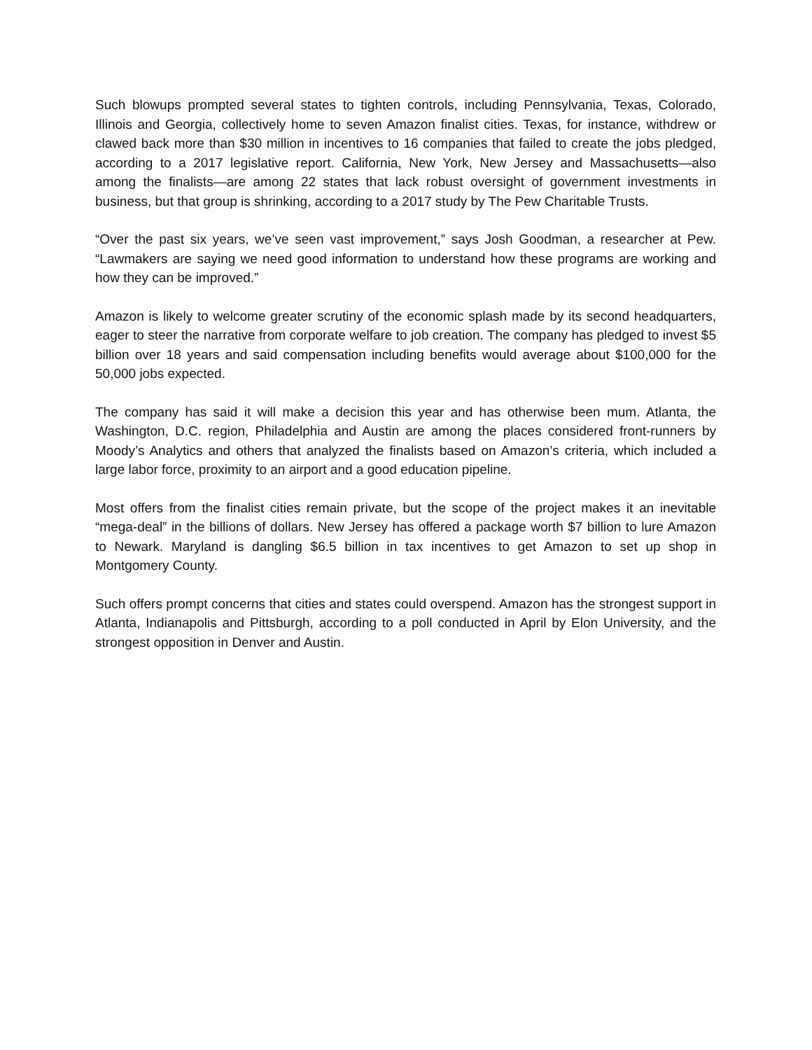Such blowups prompted several states to tighten controls, including Pennsylvania, Texas, Colorado, Illinois and Georgia, collectively home to seven Amazon finalist cities. Texas, for instance, withdrew or clawed back more than $30 million in incentives to 16 companies that failed to create the jobs pledged, according to a 2017 legislative report. California, New York, New Jersey and Massachusetts—also among the finalists—are among 22 states that lack robust oversight of government investments in business, but that group is shrinking, according to a 2017 study by The Pew Charitable Trusts.
“Over the past six years, we’ve seen vast improvement,” says Josh Goodman, a researcher at Pew. “Lawmakers are saying we need good information to understand how these programs are working and how they can be improved.”
Amazon is likely to welcome greater scrutiny of the economic splash made by its second headquarters, eager to steer the narrative from corporate welfare to job creation. The company has pledged to invest $5 billion over 18 years and said compensation including benefits would average about $100,000 for the 50,000 jobs expected.
The company has said it will make a decision this year and has otherwise been mum. Atlanta, the Washington, D.C. region, Philadelphia and Austin are among the places considered front-runners by Moody’s Analytics and others that analyzed the finalists based on Amazon’s criteria, which included a large labor force, proximity to an airport and a good education pipeline.
Most offers from the finalist cities remain private, but the scope of the project makes it an inevitable “mega-deal” in the billions of dollars. New Jersey has offered a package worth $7 billion to lure Amazon to Newark. Maryland is dangling $6.5 billion in tax incentives to get Amazon to set up shop in Montgomery County.
Such offers prompt concerns that cities and states could overspend. Amazon has the strongest support in Atlanta, Indianapolis and Pittsburgh, according to a poll conducted in April by Elon University, and the strongest opposition in Denver and Austin.